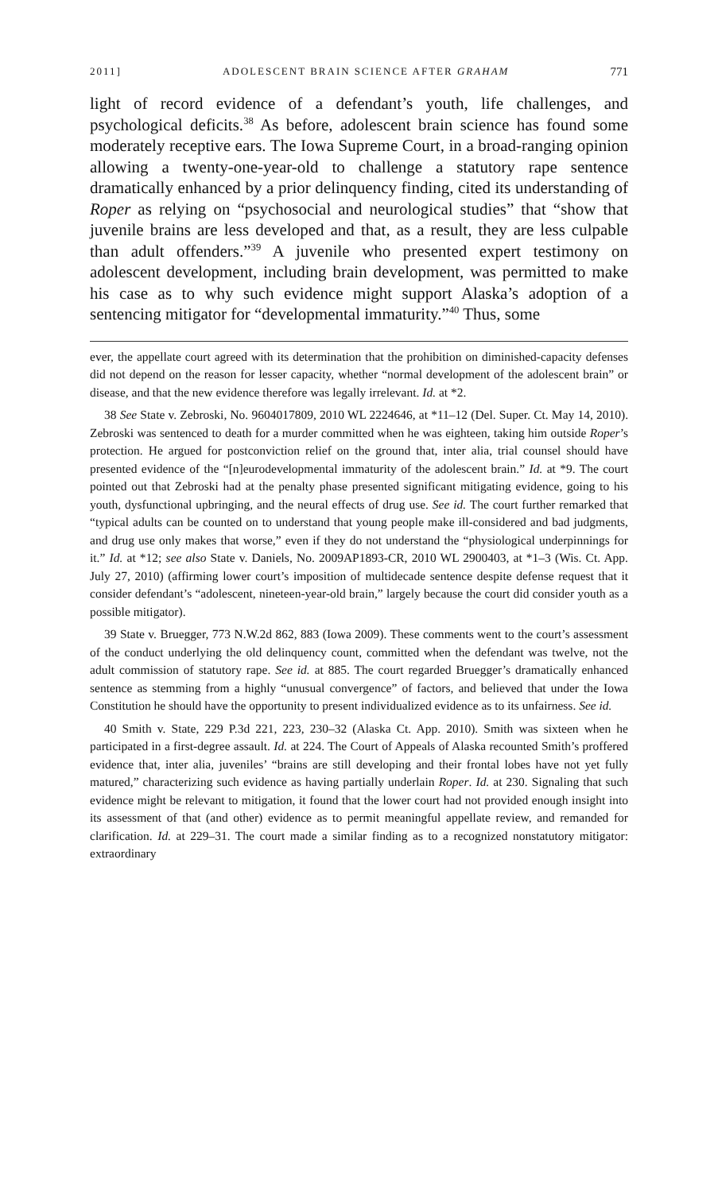2011] ADOLESCENT BRAIN SCIENCE AFTER GRAHAM 771
light of record evidence of a defendant’s youth, life challenges, and psychological deficits.<sup>38</sup> As before, adolescent brain science has found some moderately receptive ears. The Iowa Supreme Court, in a broad-ranging opinion allowing a twenty-one-year-old to challenge a statutory rape sentence dramatically enhanced by a prior delinquency finding, cited its understanding of Roper as relying on “psychosocial and neurological studies” that “show that juvenile brains are less developed and that, as a result, they are less culpable than adult offenders.”<sup>39</sup> A juvenile who presented expert testimony on adolescent development, including brain development, was permitted to make his case as to why such evidence might support Alaska’s adoption of a sentencing mitigator for “developmental immaturity.”<sup>40</sup> Thus, some
ever, the appellate court agreed with its determination that the prohibition on diminished-capacity defenses did not depend on the reason for lesser capacity, whether “normal development of the adolescent brain” or disease, and that the new evidence therefore was legally irrelevant. Id. at *2.
38 See State v. Zebroski, No. 9604017809, 2010 WL 2224646, at *11–12 (Del. Super. Ct. May 14, 2010). Zebroski was sentenced to death for a murder committed when he was eighteen, taking him outside Roper’s protection. He argued for postconviction relief on the ground that, inter alia, trial counsel should have presented evidence of the “[n]eurodevelopmental immaturity of the adolescent brain.” Id. at *9. The court pointed out that Zebroski had at the penalty phase presented significant mitigating evidence, going to his youth, dysfunctional upbringing, and the neural effects of drug use. See id. The court further remarked that “typical adults can be counted on to understand that young people make ill-considered and bad judgments, and drug use only makes that worse,” even if they do not understand the “physiological underpinnings for it.” Id. at *12; see also State v. Daniels, No. 2009AP1893-CR, 2010 WL 2900403, at *1–3 (Wis. Ct. App. July 27, 2010) (affirming lower court’s imposition of multidecade sentence despite defense request that it consider defendant’s “adolescent, nineteen-year-old brain,” largely because the court did consider youth as a possible mitigator).
39 State v. Bruegger, 773 N.W.2d 862, 883 (Iowa 2009). These comments went to the court’s assessment of the conduct underlying the old delinquency count, committed when the defendant was twelve, not the adult commission of statutory rape. See id. at 885. The court regarded Bruegger’s dramatically enhanced sentence as stemming from a highly “unusual convergence” of factors, and believed that under the Iowa Constitution he should have the opportunity to present individualized evidence as to its unfairness. See id.
40 Smith v. State, 229 P.3d 221, 223, 230–32 (Alaska Ct. App. 2010). Smith was sixteen when he participated in a first-degree assault. Id. at 224. The Court of Appeals of Alaska recounted Smith’s proffered evidence that, inter alia, juveniles’ “brains are still developing and their frontal lobes have not yet fully matured,” characterizing such evidence as having partially underlain Roper. Id. at 230. Signaling that such evidence might be relevant to mitigation, it found that the lower court had not provided enough insight into its assessment of that (and other) evidence as to permit meaningful appellate review, and remanded for clarification. Id. at 229–31. The court made a similar finding as to a recognized nonstatutory mitigator: extraordinary